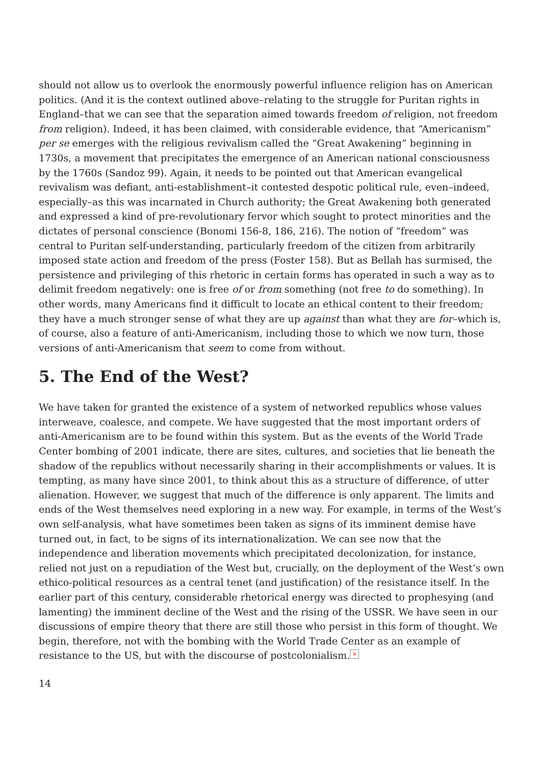should not allow us to overlook the enormously powerful influence religion has on American politics. (And it is the context outlined above–relating to the struggle for Puritan rights in England–that we can see that the separation aimed towards freedom of religion, not freedom from religion). Indeed, it has been claimed, with considerable evidence, that “Americanism” per se emerges with the religious revivalism called the “Great Awakening” beginning in 1730s, a movement that precipitates the emergence of an American national consciousness by the 1760s (Sandoz 99). Again, it needs to be pointed out that American evangelical revivalism was defiant, anti-establishment–it contested despotic political rule, even–indeed, especially–as this was incarnated in Church authority; the Great Awakening both generated and expressed a kind of pre-revolutionary fervor which sought to protect minorities and the dictates of personal conscience (Bonomi 156-8, 186, 216). The notion of “freedom” was central to Puritan self-understanding, particularly freedom of the citizen from arbitrarily imposed state action and freedom of the press (Foster 158). But as Bellah has surmised, the persistence and privileging of this rhetoric in certain forms has operated in such a way as to delimit freedom negatively: one is free of or from something (not free to do something). In other words, many Americans find it difficult to locate an ethical content to their freedom; they have a much stronger sense of what they are up against than what they are for–which is, of course, also a feature of anti-Americanism, including those to which we now turn, those versions of anti-Americanism that seem to come from without.
5. The End of the West?
We have taken for granted the existence of a system of networked republics whose values interweave, coalesce, and compete. We have suggested that the most important orders of anti-Americanism are to be found within this system. But as the events of the World Trade Center bombing of 2001 indicate, there are sites, cultures, and societies that lie beneath the shadow of the republics without necessarily sharing in their accomplishments or values. It is tempting, as many have since 2001, to think about this as a structure of difference, of utter alienation. However, we suggest that much of the difference is only apparent. The limits and ends of the West themselves need exploring in a new way. For example, in terms of the West’s own self-analysis, what have sometimes been taken as signs of its imminent demise have turned out, in fact, to be signs of its internationalization. We can see now that the independence and liberation movements which precipitated decolonization, for instance, relied not just on a repudiation of the West but, crucially, on the deployment of the West’s own ethico-political resources as a central tenet (and justification) of the resistance itself. In the earlier part of this century, considerable rhetorical energy was directed to prophesying (and lamenting) the imminent decline of the West and the rising of the USSR. We have seen in our discussions of empire theory that there are still those who persist in this form of thought. We begin, therefore, not with the bombing with the World Trade Center as an example of resistance to the US, but with the discourse of postcolonialism. ×
14